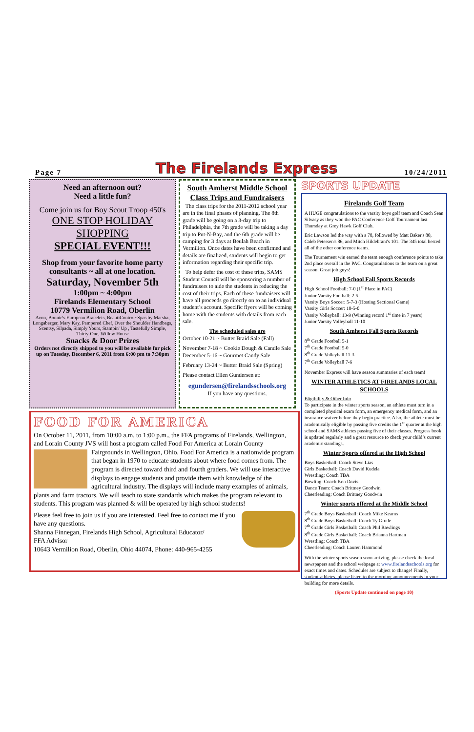Page 7
The Firelands Express
10/24/2011
Need an afternoon out?
Need a little fun?
Come join us for Boy Scout Troop 450's
ONE STOP HOLIDAY SHOPPING
SPECIAL EVENT!!!
Shop from your favorite home party consultants ~ all at one location.
Saturday, November 5th
1:00pm ~ 4:00pm
Firelands Elementary School
10779 Vermilion Road, Oberlin
Avon, Bonnie's European Bracelets, BeautiControl~Spas by Marsha, Longaberger, Mary Kay, Pampered Chef, Over the Shoulder Handbags, Scentsy, Silpada, Simply Yours, Stampin' Up , Tastefully Simple, Thirty-One, Willow House
Snacks & Door Prizes
Orders not directly shipped to you will be available for pick up on Tuesday, December 6, 2011 from 6:00 pm to 7:30pm
South Amherst Middle School Class Trips and Fundraisers
The class trips for the 2011-2012 school year are in the final phases of planning. The 8th grade will be going on a 3-day trip to Philadelphia, the 7th grade will be taking a day trip to Put-N-Bay, and the 6th grade will be camping for 3 days at Beulah Beach in Vermilion. Once dates have been confirmed and details are finalized, students will begin to get information regarding their specific trip.
To help defer the cost of these trips, SAMS Student Council will be sponsoring a number of fundraisers to aide the students in reducing the cost of their trips. Each of these fundraisers will have all proceeds go directly on to an individual student’s account. Specific flyers will be coming home with the students with details from each sale.
The scheduled sales are
October 10-21 ~ Butter Braid Sale (Fall)
November 7-18 ~ Cookie Dough & Candle Sale December 5-16 ~ Gourmet Candy Sale
February 13-24 ~ Butter Braid Sale (Spring)
Please contact Ellen Gundersen at:
egundersen@firelandsschools.org
If you have any questions.
FOOD FOR AMERICA
On October 11, 2011, from 10:00 a.m. to 1:00 p.m., the FFA programs of Firelands, Wellington, and Lorain County JVS will host a program called Food For America at Lorain County Fairgrounds in Wellington, Ohio. Food For America is a nationwide program that began in 1970 to educate students about where food comes from. The program is directed toward third and fourth graders. We will use interactive displays to engage students and provide them with knowledge of the agricultural industry. The displays will include many examples of animals, plants and farm tractors. We will teach to state standards which makes the program relevant to students. This program was planned & will be operated by high school students!
Please feel free to join us if you are interested. Feel free to contact me if you have any questions.
Shanna Finnegan, Firelands High School, Agricultural Educator/
FFA Advisor
10643 Vermilion Road, Oberlin, Ohio 44074, Phone: 440-965-4255
SPORTS UPDATE
Firelands Golf Team
A HUGE congratulations to the varsity boys golf team and Coach Sean Silvasy as they won the PAC Conference Golf Tournament last Thursday at Grey Hawk Golf Club.
Eric Lawson led the way with a 78, followed by Matt Baker's 80, Caleb Petersen's 86, and Mitch Hildebrant's 101. The 345 total bested all of the other conference teams.
The Tournament win earned the team enough conference points to take 2nd place overall in the PAC. Congratulations to the team on a great season. Great job guys!
High School Fall Sports Records
High School Football: 7-0 (1<sup>st</sup> Place in PAC)
Junior Varsity Football: 2-5
Varsity Boys Soccer: 5-7-3 (Hosting Sectional Game)
Varsity Girls Soccer: 10-5-0
Varsity Volleyball: 13-9 (Winning record 1<sup>st</sup> time in 7 years)
Junior Varsity Volleyball 11-10
South Amherst Fall Sports Records
8<sup>th</sup> Grade Football 5-1
7<sup>th</sup> Grade Football 5-0
8<sup>th</sup> Grade Volleyball 11-3
7<sup>th</sup> Grade Volleyball 7-6
November Express will have season summaries of each team!
WINTER ATHLETICS AT FIRELANDS LOCAL SCHOOLS
Eligibility & Other Info
To participate in the winter sports season, an athlete must turn in a completed physical exam form, an emergency medical form, and an insurance waiver before they begin practice. Also, the athlete must be academically eligible by passing five credits the 1<sup>st</sup> quarter at the high school and SAMS athletes passing five of their classes. Progress book is updated regularly and a great resource to check your child’s current academic standings.
Winter Sports offered at the High School
Boys Basketball: Coach Steve Lias
Girls Basketball: Coach David Kudela
Wrestling: Coach TBA
Bowling: Coach Ken Davis
Dance Team: Coach Brittney Goodwin
Cheerleading: Coach Brittney Goodwin
Winter sports offered at the Middle School
7<sup>th</sup> Grade Boys Basketball: Coach Mike Kearns
8<sup>th</sup> Grade Boys Basketball: Coach Ty Grude
7<sup>th</sup> Grade Girls Basketball: Coach Phil Rawlings
8<sup>th</sup> Grade Girls Basketball: Coach Brianna Hartman
Wrestling: Coach TBA
Cheerleading: Coach Lauren Hammond
With the winter sports season soon arriving, please check the local newspapers and the school webpage at www.firelandsschools.org for exact times and dates. Schedules are subject to change! Finally, student-athletes, please listen to the morning announcements in your building for more details.
(Sports Update continued on page 10)